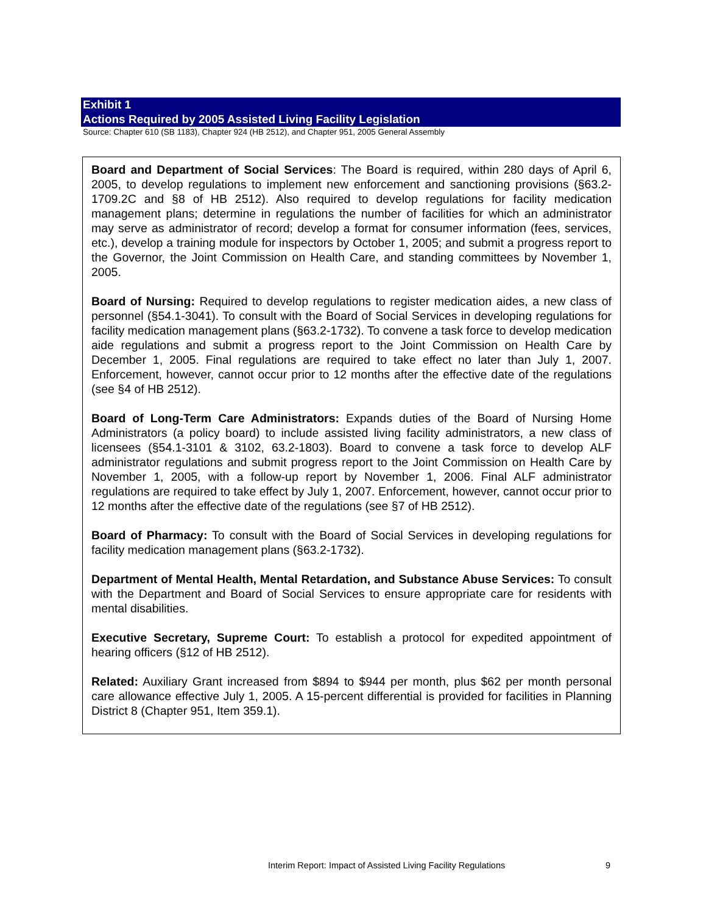Exhibit 1
Actions Required by 2005 Assisted Living Facility Legislation
Source: Chapter 610 (SB 1183), Chapter 924 (HB 2512), and Chapter 951, 2005 General Assembly
Board and Department of Social Services: The Board is required, within 280 days of April 6, 2005, to develop regulations to implement new enforcement and sanctioning provisions (§63.2-1709.2C and §8 of HB 2512). Also required to develop regulations for facility medication management plans; determine in regulations the number of facilities for which an administrator may serve as administrator of record; develop a format for consumer information (fees, services, etc.), develop a training module for inspectors by October 1, 2005; and submit a progress report to the Governor, the Joint Commission on Health Care, and standing committees by November 1, 2005.
Board of Nursing: Required to develop regulations to register medication aides, a new class of personnel (§54.1-3041). To consult with the Board of Social Services in developing regulations for facility medication management plans (§63.2-1732). To convene a task force to develop medication aide regulations and submit a progress report to the Joint Commission on Health Care by December 1, 2005. Final regulations are required to take effect no later than July 1, 2007. Enforcement, however, cannot occur prior to 12 months after the effective date of the regulations (see §4 of HB 2512).
Board of Long-Term Care Administrators: Expands duties of the Board of Nursing Home Administrators (a policy board) to include assisted living facility administrators, a new class of licensees (§54.1-3101 & 3102, 63.2-1803). Board to convene a task force to develop ALF administrator regulations and submit progress report to the Joint Commission on Health Care by November 1, 2005, with a follow-up report by November 1, 2006. Final ALF administrator regulations are required to take effect by July 1, 2007. Enforcement, however, cannot occur prior to 12 months after the effective date of the regulations (see §7 of HB 2512).
Board of Pharmacy: To consult with the Board of Social Services in developing regulations for facility medication management plans (§63.2-1732).
Department of Mental Health, Mental Retardation, and Substance Abuse Services: To consult with the Department and Board of Social Services to ensure appropriate care for residents with mental disabilities.
Executive Secretary, Supreme Court: To establish a protocol for expedited appointment of hearing officers (§12 of HB 2512).
Related: Auxiliary Grant increased from $894 to $944 per month, plus $62 per month personal care allowance effective July 1, 2005. A 15-percent differential is provided for facilities in Planning District 8 (Chapter 951, Item 359.1).
Interim Report: Impact of Assisted Living Facility Regulations
9